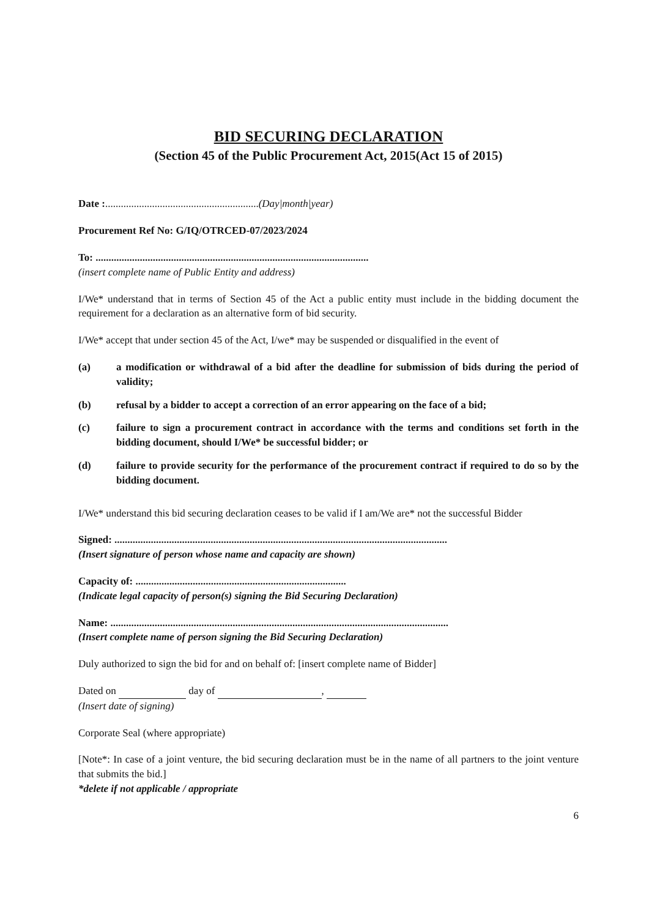BID SECURING DECLARATION
(Section 45 of the Public Procurement Act, 2015(Act 15 of 2015)
Date :...........................................................(Day|month|year)
Procurement Ref No: G/IQ/OTRCED-07/2023/2024
To: .........................................................................................................
(insert complete name of Public Entity and address)
I/We* understand that in terms of Section 45 of the Act a public entity must include in the bidding document the requirement for a declaration as an alternative form of bid security.
I/We* accept that under section 45 of the Act, I/we* may be suspended or disqualified in the event of
(a) a modification or withdrawal of a bid after the deadline for submission of bids during the period of validity;
(b) refusal by a bidder to accept a correction of an error appearing on the face of a bid;
(c) failure to sign a procurement contract in accordance with the terms and conditions set forth in the bidding document, should I/We* be successful bidder; or
(d) failure to provide security for the performance of the procurement contract if required to do so by the bidding document.
I/We* understand this bid securing declaration ceases to be valid if I am/We are* not the successful Bidder
Signed: ................................................................................................................................
(Insert signature of person whose name and capacity are shown)
Capacity of: .................................................................................
(Indicate legal capacity of person(s) signing the Bid Securing Declaration)
Name: ..................................................................................................................................
(Insert complete name of person signing the Bid Securing Declaration)
Duly authorized to sign the bid for and on behalf of: [insert complete name of Bidder]
Dated on day of ,
(Insert date of signing)
Corporate Seal (where appropriate)
[Note*: In case of a joint venture, the bid securing declaration must be in the name of all partners to the joint venture that submits the bid.]
*delete if not applicable / appropriate
6